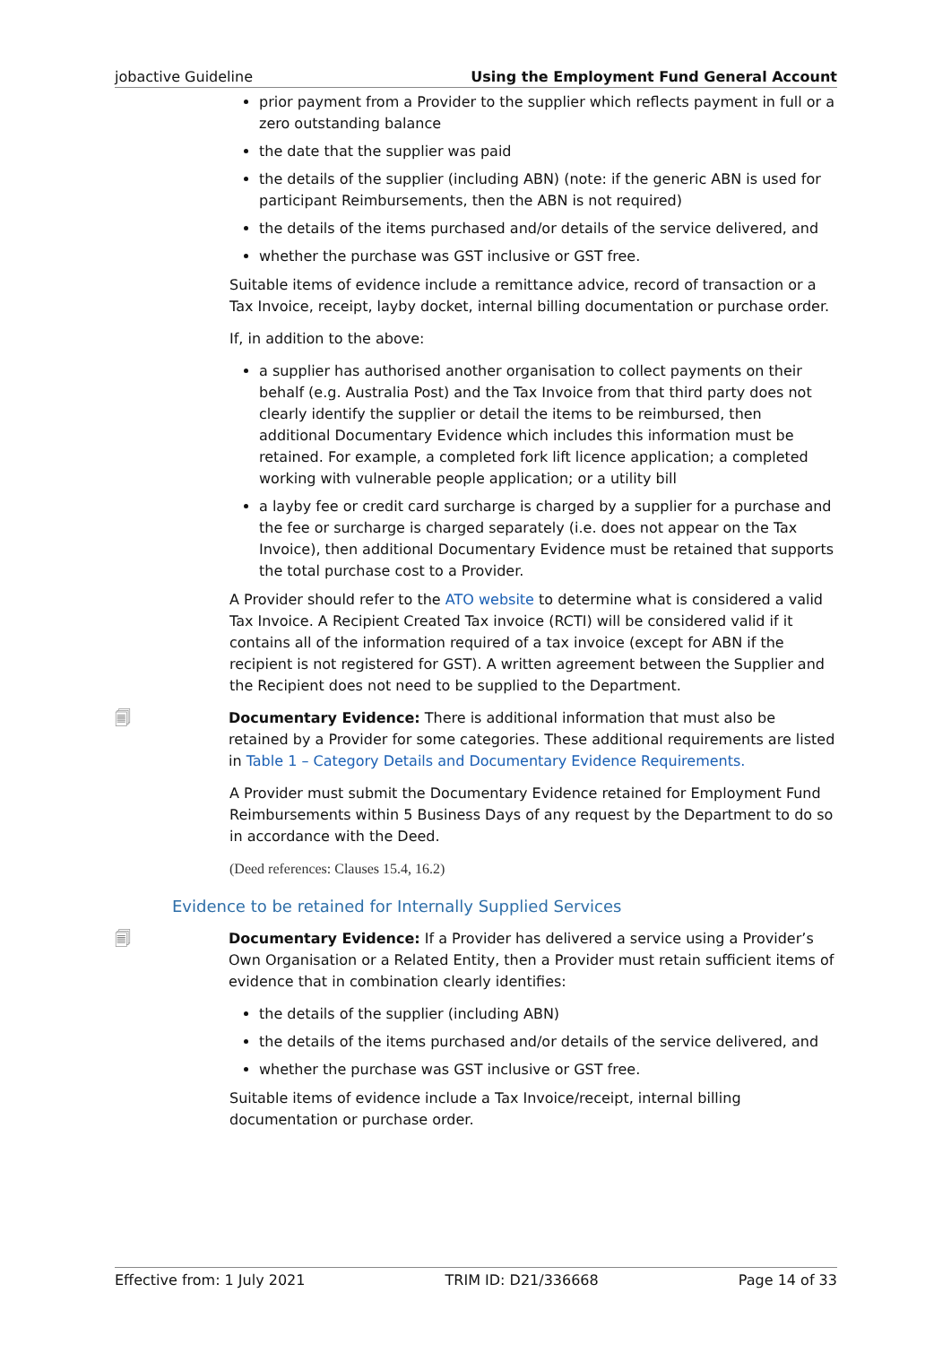jobactive Guideline Using the Employment Fund General Account
prior payment from a Provider to the supplier which reflects payment in full or a zero outstanding balance
the date that the supplier was paid
the details of the supplier (including ABN) (note: if the generic ABN is used for participant Reimbursements, then the ABN is not required)
the details of the items purchased and/or details of the service delivered, and
whether the purchase was GST inclusive or GST free.
Suitable items of evidence include a remittance advice, record of transaction or a Tax Invoice, receipt, layby docket, internal billing documentation or purchase order.
If, in addition to the above:
a supplier has authorised another organisation to collect payments on their behalf (e.g. Australia Post) and the Tax Invoice from that third party does not clearly identify the supplier or detail the items to be reimbursed, then additional Documentary Evidence which includes this information must be retained. For example, a completed fork lift licence application; a completed working with vulnerable people application; or a utility bill
a layby fee or credit card surcharge is charged by a supplier for a purchase and the fee or surcharge is charged separately (i.e. does not appear on the Tax Invoice), then additional Documentary Evidence must be retained that supports the total purchase cost to a Provider.
A Provider should refer to the ATO website to determine what is considered a valid Tax Invoice. A Recipient Created Tax invoice (RCTI) will be considered valid if it contains all of the information required of a tax invoice (except for ABN if the recipient is not registered for GST). A written agreement between the Supplier and the Recipient does not need to be supplied to the Department.
🗐 Documentary Evidence: There is additional information that must also be retained by a Provider for some categories. These additional requirements are listed in Table 1 – Category Details and Documentary Evidence Requirements.
A Provider must submit the Documentary Evidence retained for Employment Fund Reimbursements within 5 Business Days of any request by the Department to do so in accordance with the Deed.
(Deed references: Clauses 15.4, 16.2)
Evidence to be retained for Internally Supplied Services
🗐 Documentary Evidence: If a Provider has delivered a service using a Provider’s Own Organisation or a Related Entity, then a Provider must retain sufficient items of evidence that in combination clearly identifies:
the details of the supplier (including ABN)
the details of the items purchased and/or details of the service delivered, and
whether the purchase was GST inclusive or GST free.
Suitable items of evidence include a Tax Invoice/receipt, internal billing documentation or purchase order.
Effective from: 1 July 2021 TRIM ID: D21/336668 Page 14 of 33